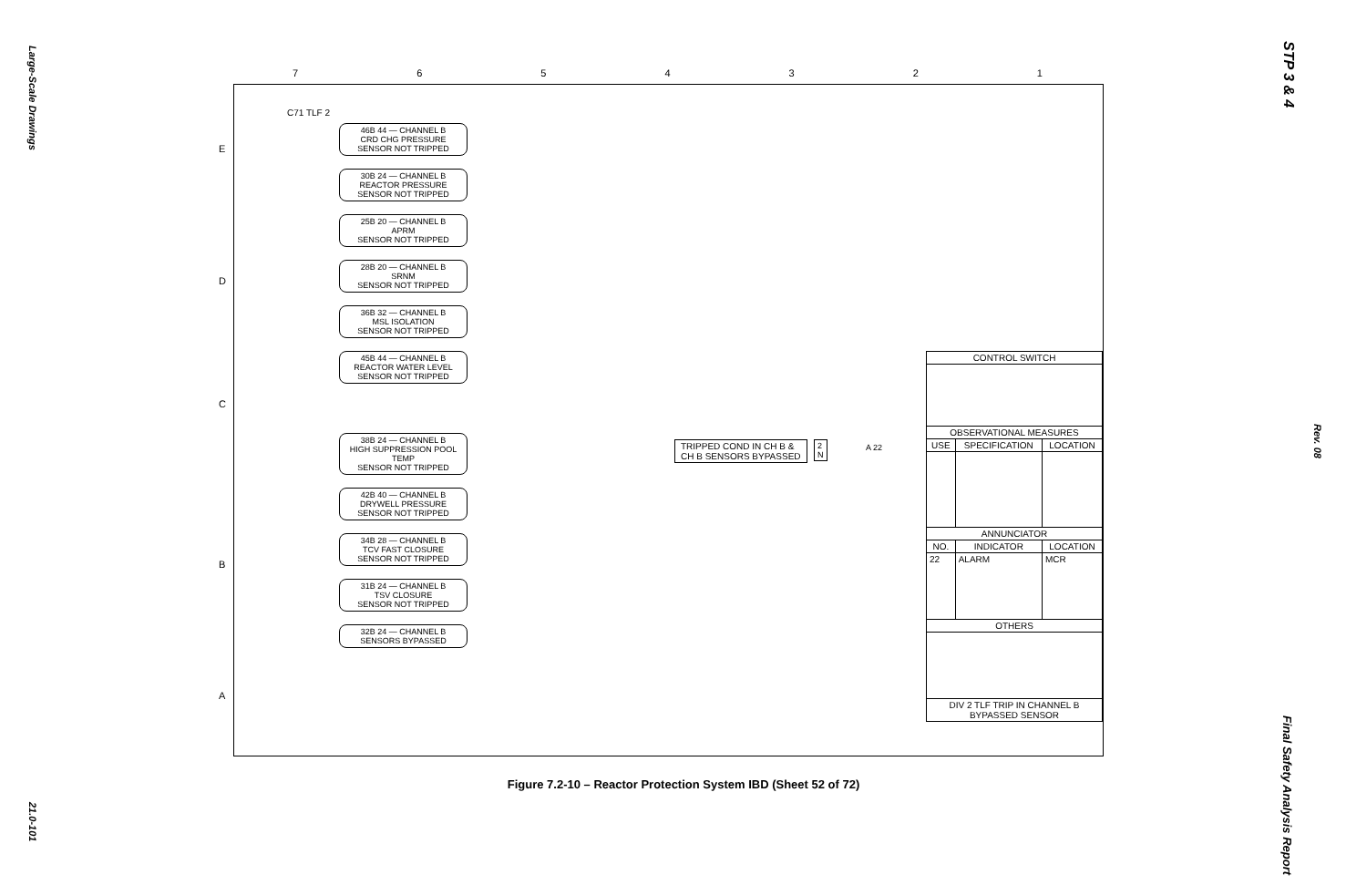Large-Scale Drawings
21.0-101
STP 3 & 4
Rev. 08
Final Safety Analysis Report
7 6 5 4 3 2 1
E
D
C
B
A
C71 TLF 2
46B 44 — CHANNEL B
CRD CHG PRESSURE
SENSOR NOT TRIPPED
30B 24 — CHANNEL B
REACTOR PRESSURE
SENSOR NOT TRIPPED
25B 20 — CHANNEL B
APRM
SENSOR NOT TRIPPED
28B 20 — CHANNEL B
SRNM
SENSOR NOT TRIPPED
36B 32 — CHANNEL B
MSL ISOLATION
SENSOR NOT TRIPPED
45B 44 — CHANNEL B
REACTOR WATER LEVEL
SENSOR NOT TRIPPED
38B 24 — CHANNEL B
HIGH SUPPRESSION POOL TEMP
SENSOR NOT TRIPPED
42B 40 — CHANNEL B
DRYWELL PRESSURE
SENSOR NOT TRIPPED
34B 28 — CHANNEL B
TCV FAST CLOSURE
SENSOR NOT TRIPPED
31B 24 — CHANNEL B
TSV CLOSURE
SENSOR NOT TRIPPED
32B 24 — CHANNEL B
SENSORS BYPASSED
TRIPPED COND IN CH B &
CH B SENSORS BYPASSED
2
N
A 22
| CONTROL SWITCH | | |
| --- | --- | --- |
| OBSERVATIONAL MEASURES | | |
| USE | SPECIFICATION | LOCATION |
| ANNUNCIATOR | | |
| NO. | INDICATOR | LOCATION |
| 22 | ALARM | MCR |
| OTHERS | | |
| DIV 2 TLF TRIP IN CHANNEL B BYPASSED SENSOR | | |
Figure 7.2-10 – Reactor Protection System IBD (Sheet 52 of 72)